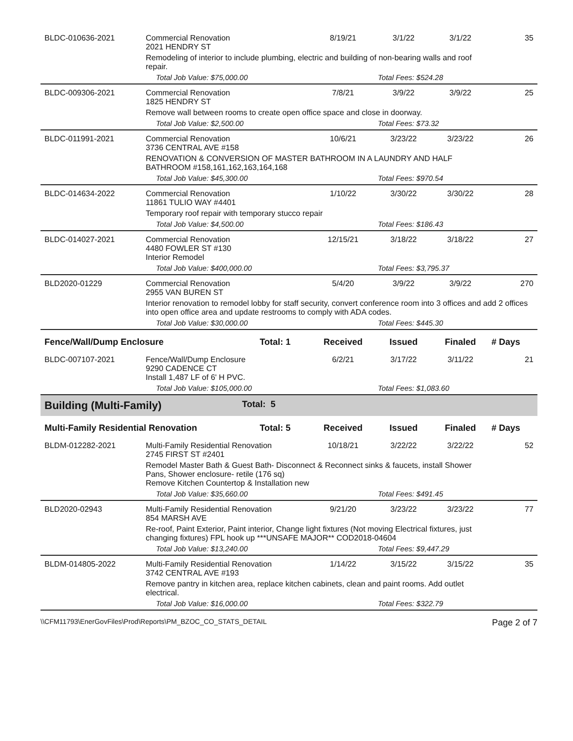| BLDC-010636-2021 | Commercial Renovation 2021 HENDRY ST | | 8/19/21 | 3/1/22 | 3/1/22 | 35 |
| | Remodeling of interior to include plumbing, electric and building of non-bearing walls and roof repair. | | | | | |
| | Total Job Value: $75,000.00 | | | Total Fees: $524.28 | | |
| BLDC-009306-2021 | Commercial Renovation 1825 HENDRY ST | | 7/8/21 | 3/9/22 | 3/9/22 | 25 |
| | Remove wall between rooms to create open office space and close in doorway. | | | | | |
| | Total Job Value: $2,500.00 | | | Total Fees: $73.32 | | |
| BLDC-011991-2021 | Commercial Renovation 3736 CENTRAL AVE #158 | | 10/6/21 | 3/23/22 | 3/23/22 | 26 |
| | RENOVATION & CONVERSION OF MASTER BATHROOM IN A LAUNDRY AND HALF BATHROOM #158,161,162,163,164,168 | | | | | |
| | Total Job Value: $45,300.00 | | | Total Fees: $970.54 | | |
| BLDC-014634-2022 | Commercial Renovation 11861 TULIO WAY #4401 | | 1/10/22 | 3/30/22 | 3/30/22 | 28 |
| | Temporary roof repair with temporary stucco repair | | | | | |
| | Total Job Value: $4,500.00 | | | Total Fees: $186.43 | | |
| BLDC-014027-2021 | Commercial Renovation 4480 FOWLER ST #130 Interior Remodel | | 12/15/21 | 3/18/22 | 3/18/22 | 27 |
| | Total Job Value: $400,000.00 | | | Total Fees: $3,795.37 | | |
| BLD2020-01229 | Commercial Renovation 2955 VAN BUREN ST | | 5/4/20 | 3/9/22 | 3/9/22 | 270 |
| | Interior renovation to remodel lobby for staff security, convert conference room into 3 offices and add 2 offices into open office area and update restrooms to comply with ADA codes. | | | | | |
| | Total Job Value: $30,000.00 | | | Total Fees: $445.30 | | |
| Fence/Wall/Dump Enclosure | | Total: 1 | Received | Issued | Finaled | # Days |
| BLDC-007107-2021 | Fence/Wall/Dump Enclosure 9290 CADENCE CT Install 1,487 LF of 6' H PVC. | | 6/2/21 | 3/17/22 | 3/11/22 | 21 |
| | Total Job Value: $105,000.00 | | | Total Fees: $1,083.60 | | |
| Building (Multi-Family) | | Total: 5 | | | | |
| Multi-Family Residential Renovation | | Total: 5 | Received | Issued | Finaled | # Days |
| BLDM-012282-2021 | Multi-Family Residential Renovation 2745 FIRST ST #2401 | | 10/18/21 | 3/22/22 | 3/22/22 | 52 |
| | Remodel Master Bath & Guest Bath- Disconnect & Reconnect sinks & faucets, install Shower Pans, Shower enclosure- retile (176 sq) Remove Kitchen Countertop & Installation new | | | | | |
| | Total Job Value: $35,660.00 | | | Total Fees: $491.45 | | |
| BLD2020-02943 | Multi-Family Residential Renovation 854 MARSH AVE | | 9/21/20 | 3/23/22 | 3/23/22 | 77 |
| | Re-roof, Paint Exterior, Paint interior, Change light fixtures (Not moving Electrical fixtures, just changing fixtures) FPL hook up ***UNSAFE MAJOR** COD2018-04604 | | | | | |
| | Total Job Value: $13,240.00 | | | Total Fees: $9,447.29 | | |
| BLDM-014805-2022 | Multi-Family Residential Renovation 3742 CENTRAL AVE #193 | | 1/14/22 | 3/15/22 | 3/15/22 | 35 |
| | Remove pantry in kitchen area, replace kitchen cabinets, clean and paint rooms. Add outlet electrical. | | | | | |
| | Total Job Value: $16,000.00 | | | Total Fees: $322.79 | | |
\\CFM11793\EnerGovFiles\Prod\Reports\PM_BZOC_CO_STATS_DETAIL Page 2 of 7